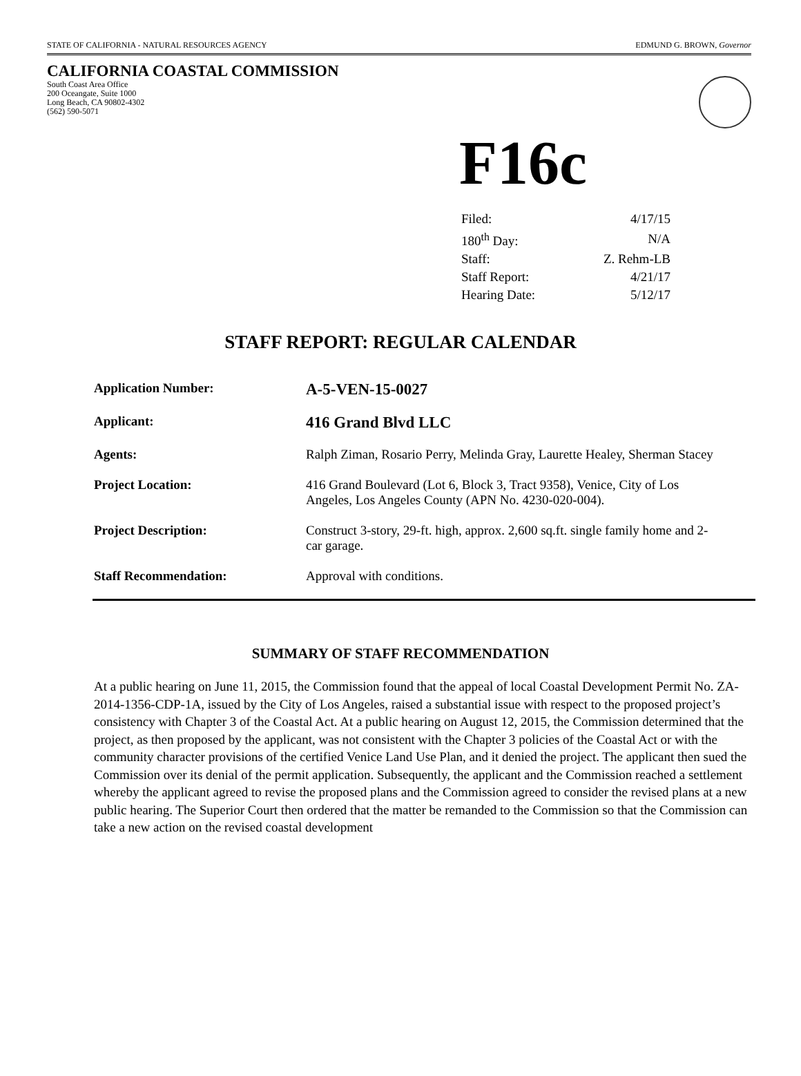STATE OF CALIFORNIA - NATURAL RESOURCES AGENCY EDMUND G. BROWN, Governor
CALIFORNIA COASTAL COMMISSION
South Coast Area Office
200 Oceangate, Suite 1000
Long Beach, CA 90802-4302
(562) 590-5071
F16c
| Filed: | 4/17/15 |
| 180<sup>th</sup> Day: | N/A |
| Staff: | Z. Rehm-LB |
| Staff Report: | 4/21/17 |
| Hearing Date: | 5/12/17 |
STAFF REPORT: REGULAR CALENDAR
| Application Number: | A-5-VEN-15-0027 |
| Applicant: | 416 Grand Blvd LLC |
| Agents: | Ralph Ziman, Rosario Perry, Melinda Gray, Laurette Healey, Sherman Stacey |
| Project Location: | 416 Grand Boulevard (Lot 6, Block 3, Tract 9358), Venice, City of Los Angeles, Los Angeles County (APN No. 4230-020-004). |
| Project Description: | Construct 3-story, 29-ft. high, approx. 2,600 sq.ft. single family home and 2-car garage. |
| Staff Recommendation: | Approval with conditions. |
SUMMARY OF STAFF RECOMMENDATION
At a public hearing on June 11, 2015, the Commission found that the appeal of local Coastal Development Permit No. ZA-2014-1356-CDP-1A, issued by the City of Los Angeles, raised a substantial issue with respect to the proposed project’s consistency with Chapter 3 of the Coastal Act. At a public hearing on August 12, 2015, the Commission determined that the project, as then proposed by the applicant, was not consistent with the Chapter 3 policies of the Coastal Act or with the community character provisions of the certified Venice Land Use Plan, and it denied the project. The applicant then sued the Commission over its denial of the permit application. Subsequently, the applicant and the Commission reached a settlement whereby the applicant agreed to revise the proposed plans and the Commission agreed to consider the revised plans at a new public hearing. The Superior Court then ordered that the matter be remanded to the Commission so that the Commission can take a new action on the revised coastal development